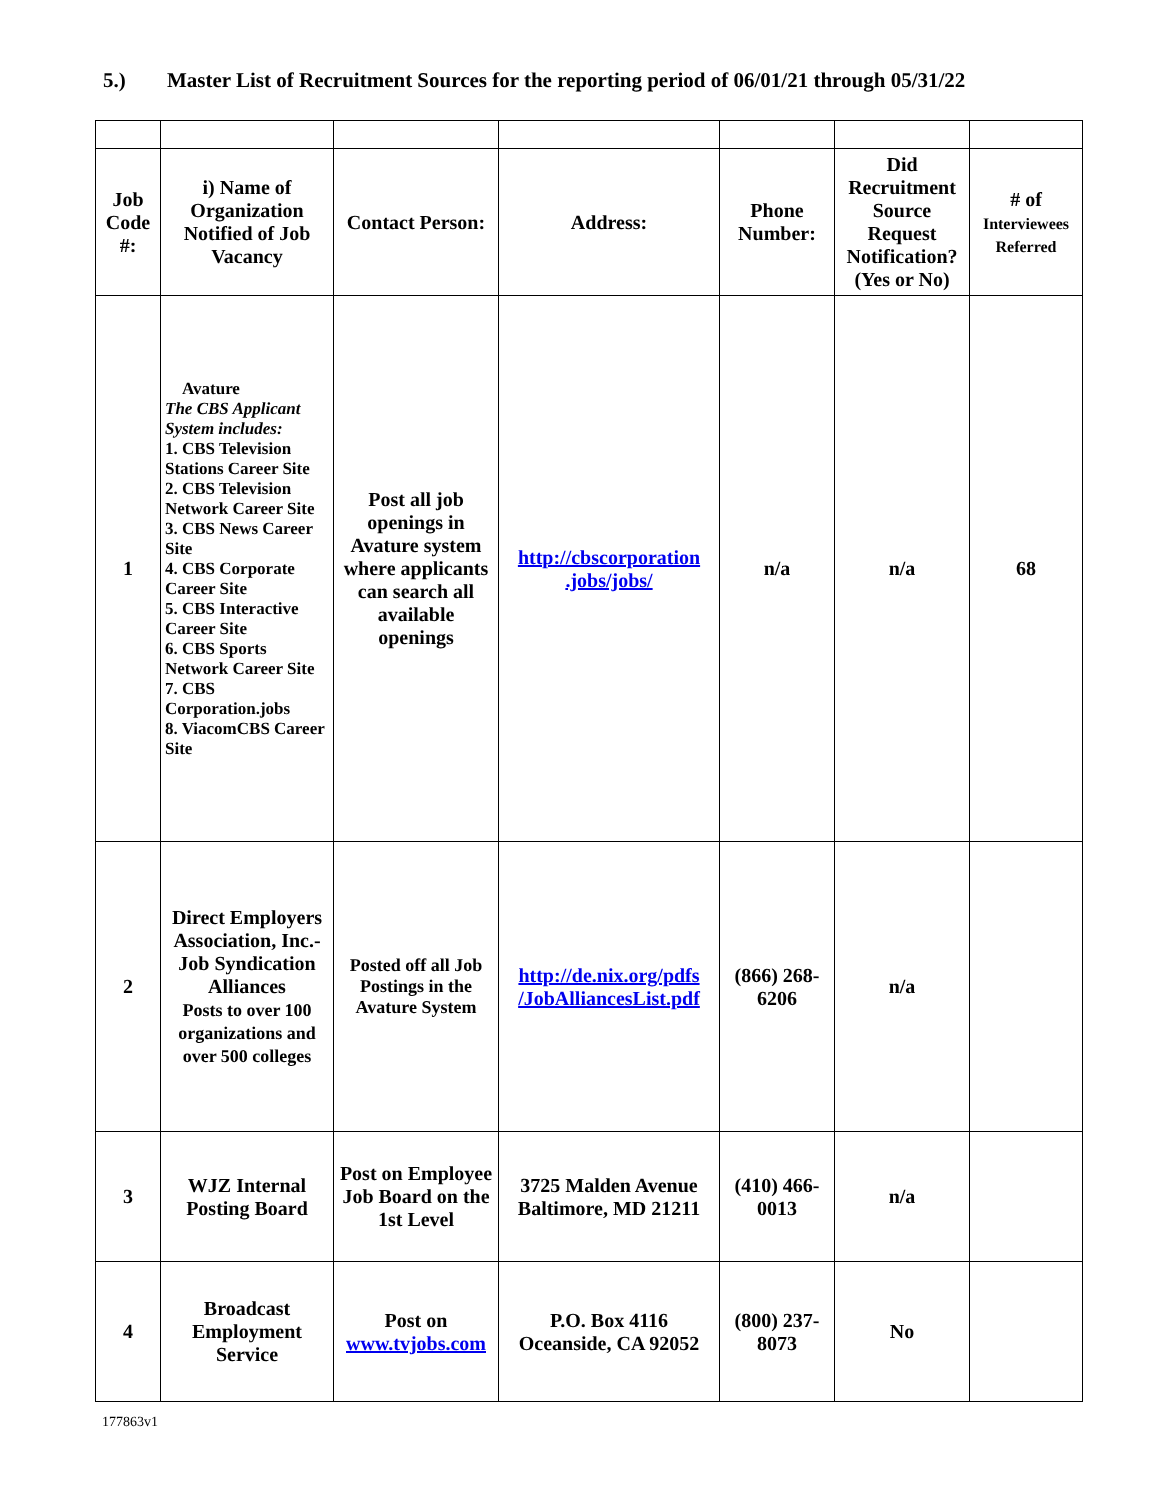5.) Master List of Recruitment Sources for the reporting period of 06/01/21 through 05/31/22
| Job Code #: | i) Name of Organization Notified of Job Vacancy | Contact Person: | Address: | Phone Number: | Did Recruitment Source Request Notification? (Yes or No) | # of Interviewees Referred |
| --- | --- | --- | --- | --- | --- | --- |
| 1 | Avature The CBS Applicant System includes: 1. CBS Television Stations Career Site 2. CBS Television Network Career Site 3. CBS News Career Site 4. CBS Corporate Career Site 5. CBS Interactive Career Site 6. CBS Sports Network Career Site 7. CBS Corporation.jobs 8. ViacomCBS Career Site | Post all job openings in Avature system where applicants can search all available openings | http://cbscorporation .jobs/jobs/ | n/a | n/a | 68 |
| 2 | Direct Employers Association, Inc.- Job Syndication Alliances Posts to over 100 organizations and over 500 colleges | Posted off all Job Postings in the Avature System | http://de.nix.org/pdfs /JobAlliancesList.pdf | (866) 268-6206 | n/a | |
| 3 | WJZ Internal Posting Board | Post on Employee Job Board on the 1st Level | 3725 Malden Avenue Baltimore, MD 21211 | (410) 466-0013 | n/a | |
| 4 | Broadcast Employment Service | Post on www.tvjobs.com | P.O. Box 4116 Oceanside, CA 92052 | (800) 237-8073 | No | |
177863v1